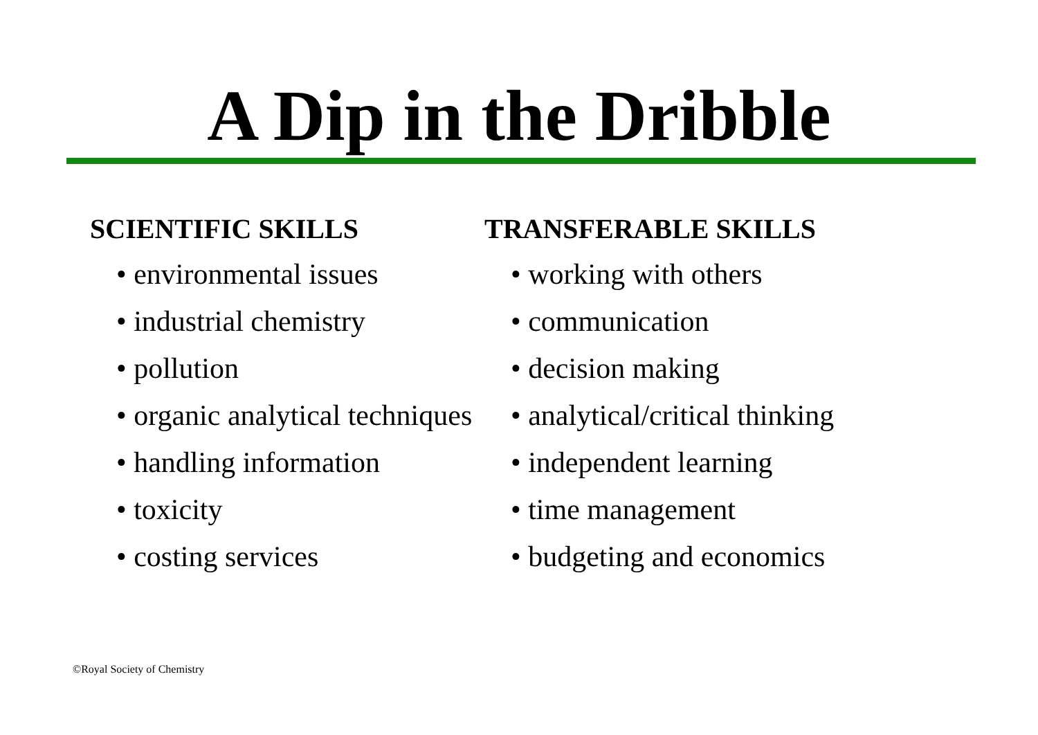A Dip in the Dribble
SCIENTIFIC SKILLS
• environmental issues
• industrial chemistry
• pollution
• organic analytical techniques
• handling information
• toxicity
• costing services
TRANSFERABLE SKILLS
• working with others
• communication
• decision making
• analytical/critical thinking
• independent learning
• time management
• budgeting and economics
©Royal Society of Chemistry